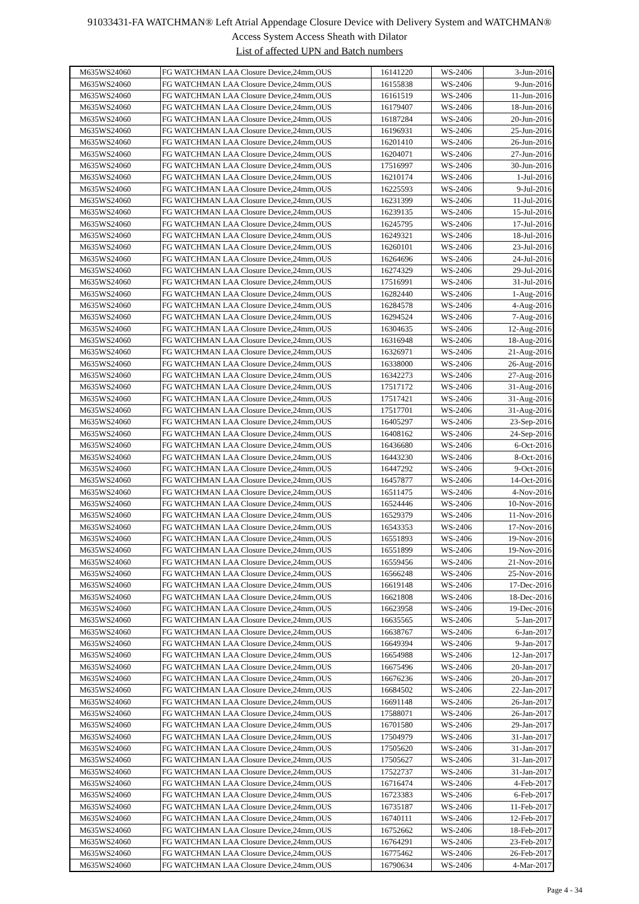91033431-FA WATCHMAN® Left Atrial Appendage Closure Device with Delivery System and WATCHMAN®
Access System Access Sheath with Dilator
List of affected UPN and Batch numbers
| M635WS24060 | FG WATCHMAN LAA Closure Device,24mm,OUS | 16141220 | WS-2406 | 3-Jun-2016 |
| M635WS24060 | FG WATCHMAN LAA Closure Device,24mm,OUS | 16155838 | WS-2406 | 9-Jun-2016 |
| M635WS24060 | FG WATCHMAN LAA Closure Device,24mm,OUS | 16161519 | WS-2406 | 11-Jun-2016 |
| M635WS24060 | FG WATCHMAN LAA Closure Device,24mm,OUS | 16179407 | WS-2406 | 18-Jun-2016 |
| M635WS24060 | FG WATCHMAN LAA Closure Device,24mm,OUS | 16187284 | WS-2406 | 20-Jun-2016 |
| M635WS24060 | FG WATCHMAN LAA Closure Device,24mm,OUS | 16196931 | WS-2406 | 25-Jun-2016 |
| M635WS24060 | FG WATCHMAN LAA Closure Device,24mm,OUS | 16201410 | WS-2406 | 26-Jun-2016 |
| M635WS24060 | FG WATCHMAN LAA Closure Device,24mm,OUS | 16204071 | WS-2406 | 27-Jun-2016 |
| M635WS24060 | FG WATCHMAN LAA Closure Device,24mm,OUS | 17516997 | WS-2406 | 30-Jun-2016 |
| M635WS24060 | FG WATCHMAN LAA Closure Device,24mm,OUS | 16210174 | WS-2406 | 1-Jul-2016 |
| M635WS24060 | FG WATCHMAN LAA Closure Device,24mm,OUS | 16225593 | WS-2406 | 9-Jul-2016 |
| M635WS24060 | FG WATCHMAN LAA Closure Device,24mm,OUS | 16231399 | WS-2406 | 11-Jul-2016 |
| M635WS24060 | FG WATCHMAN LAA Closure Device,24mm,OUS | 16239135 | WS-2406 | 15-Jul-2016 |
| M635WS24060 | FG WATCHMAN LAA Closure Device,24mm,OUS | 16245795 | WS-2406 | 17-Jul-2016 |
| M635WS24060 | FG WATCHMAN LAA Closure Device,24mm,OUS | 16249321 | WS-2406 | 18-Jul-2016 |
| M635WS24060 | FG WATCHMAN LAA Closure Device,24mm,OUS | 16260101 | WS-2406 | 23-Jul-2016 |
| M635WS24060 | FG WATCHMAN LAA Closure Device,24mm,OUS | 16264696 | WS-2406 | 24-Jul-2016 |
| M635WS24060 | FG WATCHMAN LAA Closure Device,24mm,OUS | 16274329 | WS-2406 | 29-Jul-2016 |
| M635WS24060 | FG WATCHMAN LAA Closure Device,24mm,OUS | 17516991 | WS-2406 | 31-Jul-2016 |
| M635WS24060 | FG WATCHMAN LAA Closure Device,24mm,OUS | 16282440 | WS-2406 | 1-Aug-2016 |
| M635WS24060 | FG WATCHMAN LAA Closure Device,24mm,OUS | 16284578 | WS-2406 | 4-Aug-2016 |
| M635WS24060 | FG WATCHMAN LAA Closure Device,24mm,OUS | 16294524 | WS-2406 | 7-Aug-2016 |
| M635WS24060 | FG WATCHMAN LAA Closure Device,24mm,OUS | 16304635 | WS-2406 | 12-Aug-2016 |
| M635WS24060 | FG WATCHMAN LAA Closure Device,24mm,OUS | 16316948 | WS-2406 | 18-Aug-2016 |
| M635WS24060 | FG WATCHMAN LAA Closure Device,24mm,OUS | 16326971 | WS-2406 | 21-Aug-2016 |
| M635WS24060 | FG WATCHMAN LAA Closure Device,24mm,OUS | 16338000 | WS-2406 | 26-Aug-2016 |
| M635WS24060 | FG WATCHMAN LAA Closure Device,24mm,OUS | 16342273 | WS-2406 | 27-Aug-2016 |
| M635WS24060 | FG WATCHMAN LAA Closure Device,24mm,OUS | 17517172 | WS-2406 | 31-Aug-2016 |
| M635WS24060 | FG WATCHMAN LAA Closure Device,24mm,OUS | 17517421 | WS-2406 | 31-Aug-2016 |
| M635WS24060 | FG WATCHMAN LAA Closure Device,24mm,OUS | 17517701 | WS-2406 | 31-Aug-2016 |
| M635WS24060 | FG WATCHMAN LAA Closure Device,24mm,OUS | 16405297 | WS-2406 | 23-Sep-2016 |
| M635WS24060 | FG WATCHMAN LAA Closure Device,24mm,OUS | 16408162 | WS-2406 | 24-Sep-2016 |
| M635WS24060 | FG WATCHMAN LAA Closure Device,24mm,OUS | 16436680 | WS-2406 | 6-Oct-2016 |
| M635WS24060 | FG WATCHMAN LAA Closure Device,24mm,OUS | 16443230 | WS-2406 | 8-Oct-2016 |
| M635WS24060 | FG WATCHMAN LAA Closure Device,24mm,OUS | 16447292 | WS-2406 | 9-Oct-2016 |
| M635WS24060 | FG WATCHMAN LAA Closure Device,24mm,OUS | 16457877 | WS-2406 | 14-Oct-2016 |
| M635WS24060 | FG WATCHMAN LAA Closure Device,24mm,OUS | 16511475 | WS-2406 | 4-Nov-2016 |
| M635WS24060 | FG WATCHMAN LAA Closure Device,24mm,OUS | 16524446 | WS-2406 | 10-Nov-2016 |
| M635WS24060 | FG WATCHMAN LAA Closure Device,24mm,OUS | 16529379 | WS-2406 | 11-Nov-2016 |
| M635WS24060 | FG WATCHMAN LAA Closure Device,24mm,OUS | 16543353 | WS-2406 | 17-Nov-2016 |
| M635WS24060 | FG WATCHMAN LAA Closure Device,24mm,OUS | 16551893 | WS-2406 | 19-Nov-2016 |
| M635WS24060 | FG WATCHMAN LAA Closure Device,24mm,OUS | 16551899 | WS-2406 | 19-Nov-2016 |
| M635WS24060 | FG WATCHMAN LAA Closure Device,24mm,OUS | 16559456 | WS-2406 | 21-Nov-2016 |
| M635WS24060 | FG WATCHMAN LAA Closure Device,24mm,OUS | 16566248 | WS-2406 | 25-Nov-2016 |
| M635WS24060 | FG WATCHMAN LAA Closure Device,24mm,OUS | 16619148 | WS-2406 | 17-Dec-2016 |
| M635WS24060 | FG WATCHMAN LAA Closure Device,24mm,OUS | 16621808 | WS-2406 | 18-Dec-2016 |
| M635WS24060 | FG WATCHMAN LAA Closure Device,24mm,OUS | 16623958 | WS-2406 | 19-Dec-2016 |
| M635WS24060 | FG WATCHMAN LAA Closure Device,24mm,OUS | 16635565 | WS-2406 | 5-Jan-2017 |
| M635WS24060 | FG WATCHMAN LAA Closure Device,24mm,OUS | 16638767 | WS-2406 | 6-Jan-2017 |
| M635WS24060 | FG WATCHMAN LAA Closure Device,24mm,OUS | 16649394 | WS-2406 | 9-Jan-2017 |
| M635WS24060 | FG WATCHMAN LAA Closure Device,24mm,OUS | 16654988 | WS-2406 | 12-Jan-2017 |
| M635WS24060 | FG WATCHMAN LAA Closure Device,24mm,OUS | 16675496 | WS-2406 | 20-Jan-2017 |
| M635WS24060 | FG WATCHMAN LAA Closure Device,24mm,OUS | 16676236 | WS-2406 | 20-Jan-2017 |
| M635WS24060 | FG WATCHMAN LAA Closure Device,24mm,OUS | 16684502 | WS-2406 | 22-Jan-2017 |
| M635WS24060 | FG WATCHMAN LAA Closure Device,24mm,OUS | 16691148 | WS-2406 | 26-Jan-2017 |
| M635WS24060 | FG WATCHMAN LAA Closure Device,24mm,OUS | 17588071 | WS-2406 | 26-Jan-2017 |
| M635WS24060 | FG WATCHMAN LAA Closure Device,24mm,OUS | 16701580 | WS-2406 | 29-Jan-2017 |
| M635WS24060 | FG WATCHMAN LAA Closure Device,24mm,OUS | 17504979 | WS-2406 | 31-Jan-2017 |
| M635WS24060 | FG WATCHMAN LAA Closure Device,24mm,OUS | 17505620 | WS-2406 | 31-Jan-2017 |
| M635WS24060 | FG WATCHMAN LAA Closure Device,24mm,OUS | 17505627 | WS-2406 | 31-Jan-2017 |
| M635WS24060 | FG WATCHMAN LAA Closure Device,24mm,OUS | 17522737 | WS-2406 | 31-Jan-2017 |
| M635WS24060 | FG WATCHMAN LAA Closure Device,24mm,OUS | 16716474 | WS-2406 | 4-Feb-2017 |
| M635WS24060 | FG WATCHMAN LAA Closure Device,24mm,OUS | 16723383 | WS-2406 | 6-Feb-2017 |
| M635WS24060 | FG WATCHMAN LAA Closure Device,24mm,OUS | 16735187 | WS-2406 | 11-Feb-2017 |
| M635WS24060 | FG WATCHMAN LAA Closure Device,24mm,OUS | 16740111 | WS-2406 | 12-Feb-2017 |
| M635WS24060 | FG WATCHMAN LAA Closure Device,24mm,OUS | 16752662 | WS-2406 | 18-Feb-2017 |
| M635WS24060 | FG WATCHMAN LAA Closure Device,24mm,OUS | 16764291 | WS-2406 | 23-Feb-2017 |
| M635WS24060 | FG WATCHMAN LAA Closure Device,24mm,OUS | 16775462 | WS-2406 | 26-Feb-2017 |
| M635WS24060 | FG WATCHMAN LAA Closure Device,24mm,OUS | 16790634 | WS-2406 | 4-Mar-2017 |
Page 4 - 34